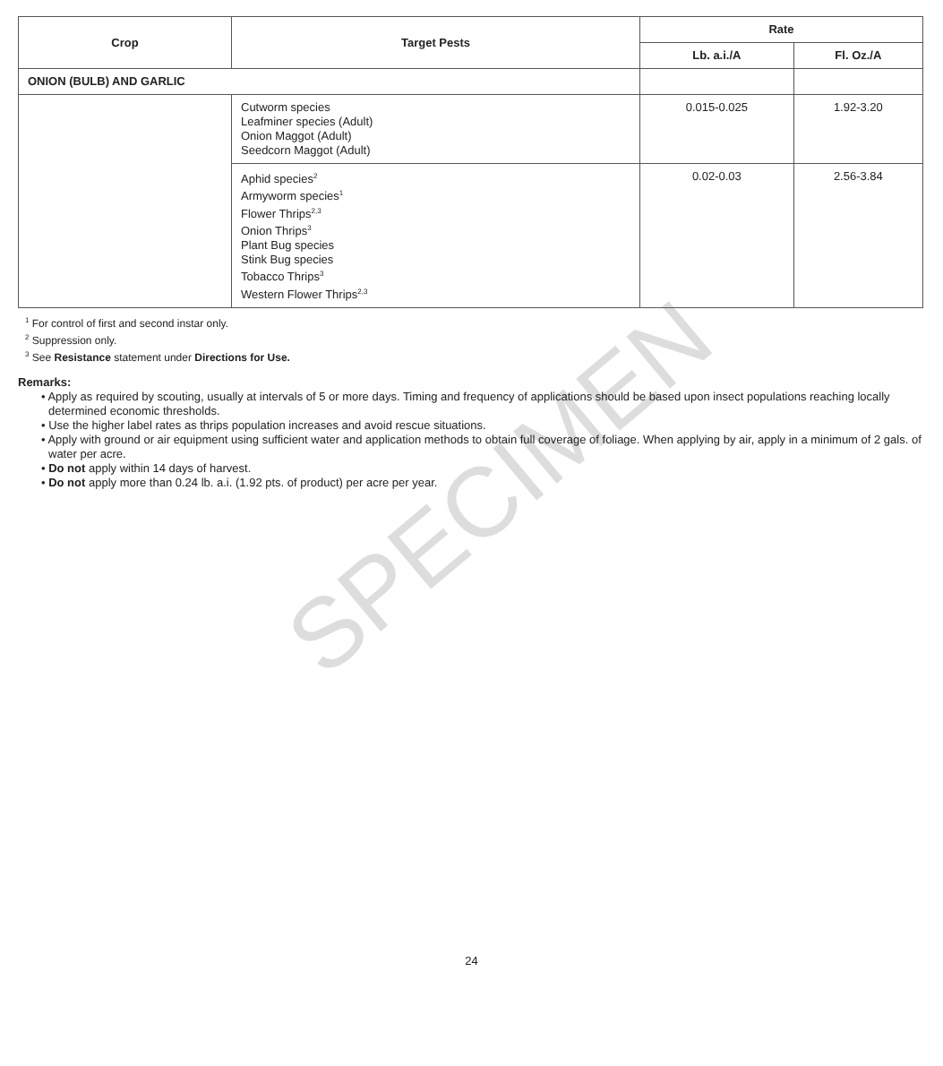SPECIMEN
| Crop | Target Pests | Rate | |
| --- | --- | --- | --- |
| | | Lb. a.i./A | Fl. Oz./A |
| ONION (BULB) AND GARLIC | | | |
| | Cutworm species Leafminer species (Adult) Onion Maggot (Adult) Seedcorn Maggot (Adult) | 0.015-0.025 | 1.92-3.20 |
| | Aphid species<sup>2</sup> Armyworm species<sup>1</sup> Flower Thrips<sup>2,3</sup> Onion Thrips<sup>3</sup> Plant Bug species Stink Bug species Tobacco Thrips<sup>3</sup> Western Flower Thrips<sup>2,3</sup> | 0.02-0.03 | 2.56-3.84 |
<sup>1</sup> For control of first and second instar only.
<sup>2</sup> Suppression only.
<sup>3</sup> See Resistance statement under Directions for Use.
Remarks:
• Apply as required by scouting, usually at intervals of 5 or more days. Timing and frequency of applications should be based upon insect populations reaching locally determined economic thresholds.
• Use the higher label rates as thrips population increases and avoid rescue situations.
• Apply with ground or air equipment using sufficient water and application methods to obtain full coverage of foliage. When applying by air, apply in a minimum of 2 gals. of water per acre.
• Do not apply within 14 days of harvest.
• Do not apply more than 0.24 lb. a.i. (1.92 pts. of product) per acre per year.
24